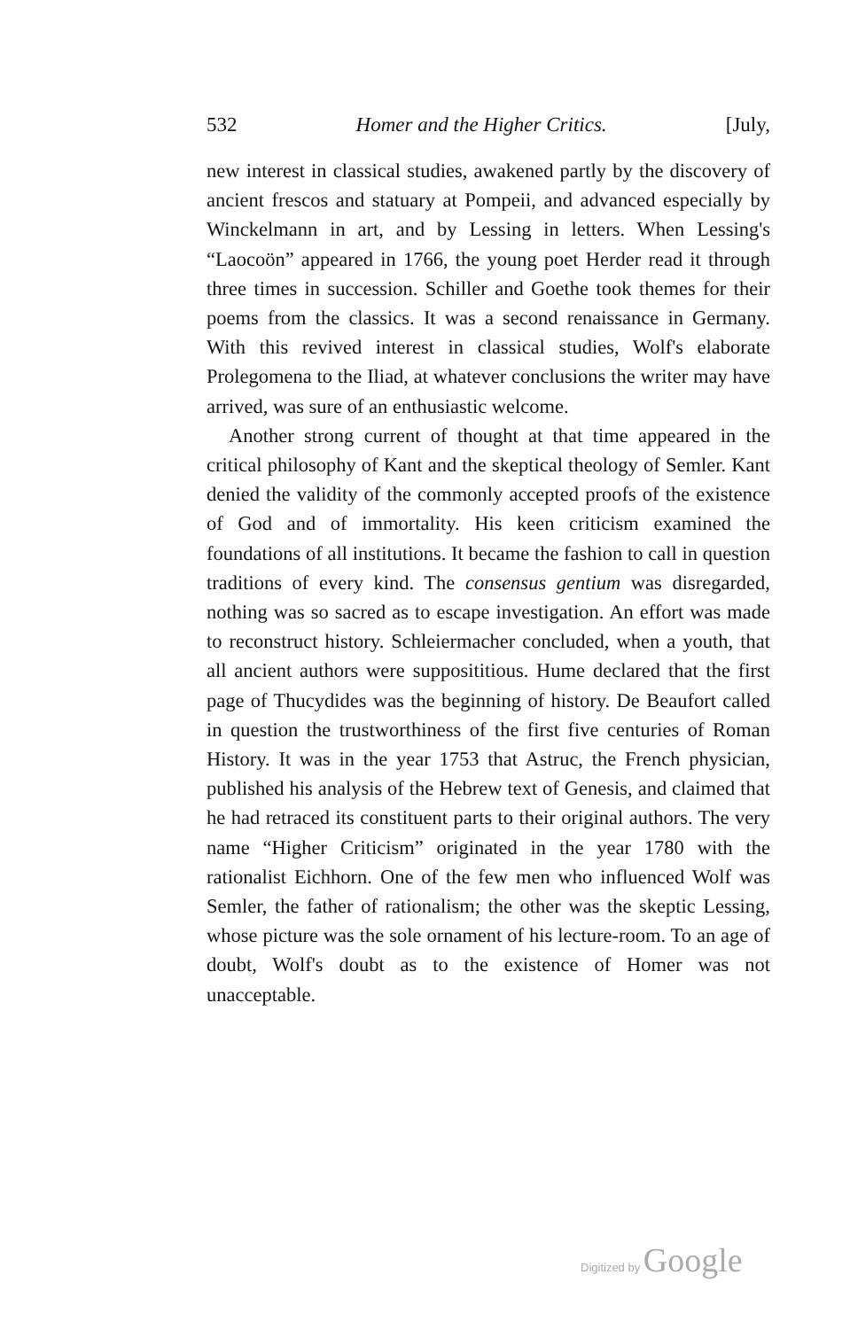532 Homer and the Higher Critics. [July,
new interest in classical studies, awakened partly by the discovery of ancient frescos and statuary at Pompeii, and advanced especially by Winckelmann in art, and by Lessing in letters. When Lessing's “Laocoön” appeared in 1766, the young poet Herder read it through three times in succession. Schiller and Goethe took themes for their poems from the classics. It was a second renaissance in Germany. With this revived interest in classical studies, Wolf's elaborate Prolegomena to the Iliad, at whatever conclusions the writer may have arrived, was sure of an enthusiastic welcome.
Another strong current of thought at that time appeared in the critical philosophy of Kant and the skeptical theology of Semler. Kant denied the validity of the commonly accepted proofs of the existence of God and of immortality. His keen criticism examined the foundations of all institutions. It became the fashion to call in question traditions of every kind. The consensus gentium was disregarded, nothing was so sacred as to escape investigation. An effort was made to reconstruct history. Schleiermacher concluded, when a youth, that all ancient authors were supposititious. Hume declared that the first page of Thucydides was the beginning of history. De Beaufort called in question the trustworthiness of the first five centuries of Roman History. It was in the year 1753 that Astruc, the French physician, published his analysis of the Hebrew text of Genesis, and claimed that he had retraced its constituent parts to their original authors. The very name “Higher Criticism” originated in the year 1780 with the rationalist Eichhorn. One of the few men who influenced Wolf was Semler, the father of rationalism; the other was the skeptic Lessing, whose picture was the sole ornament of his lecture-room. To an age of doubt, Wolf's doubt as to the existence of Homer was not unacceptable.
Digitized by Google